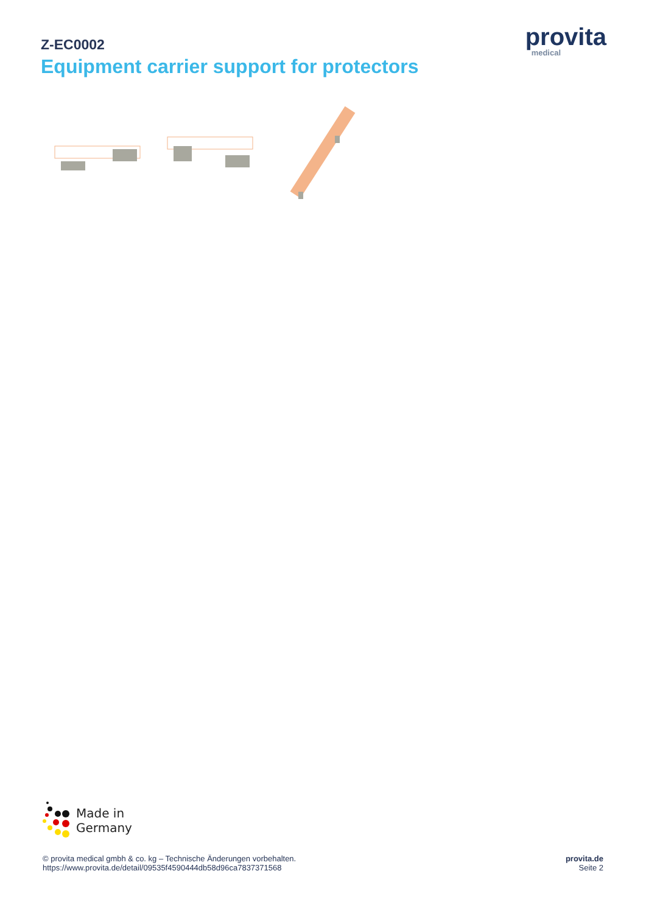Z-EC0002
Equipment carrier support for protectors
provita
medical
Made in
Germany
© provita medical gmbh & co. kg – Technische Änderungen vorbehalten.
https://www.provita.de/detail/09535f4590444db58d96ca7837371568
provita.de
Seite 2